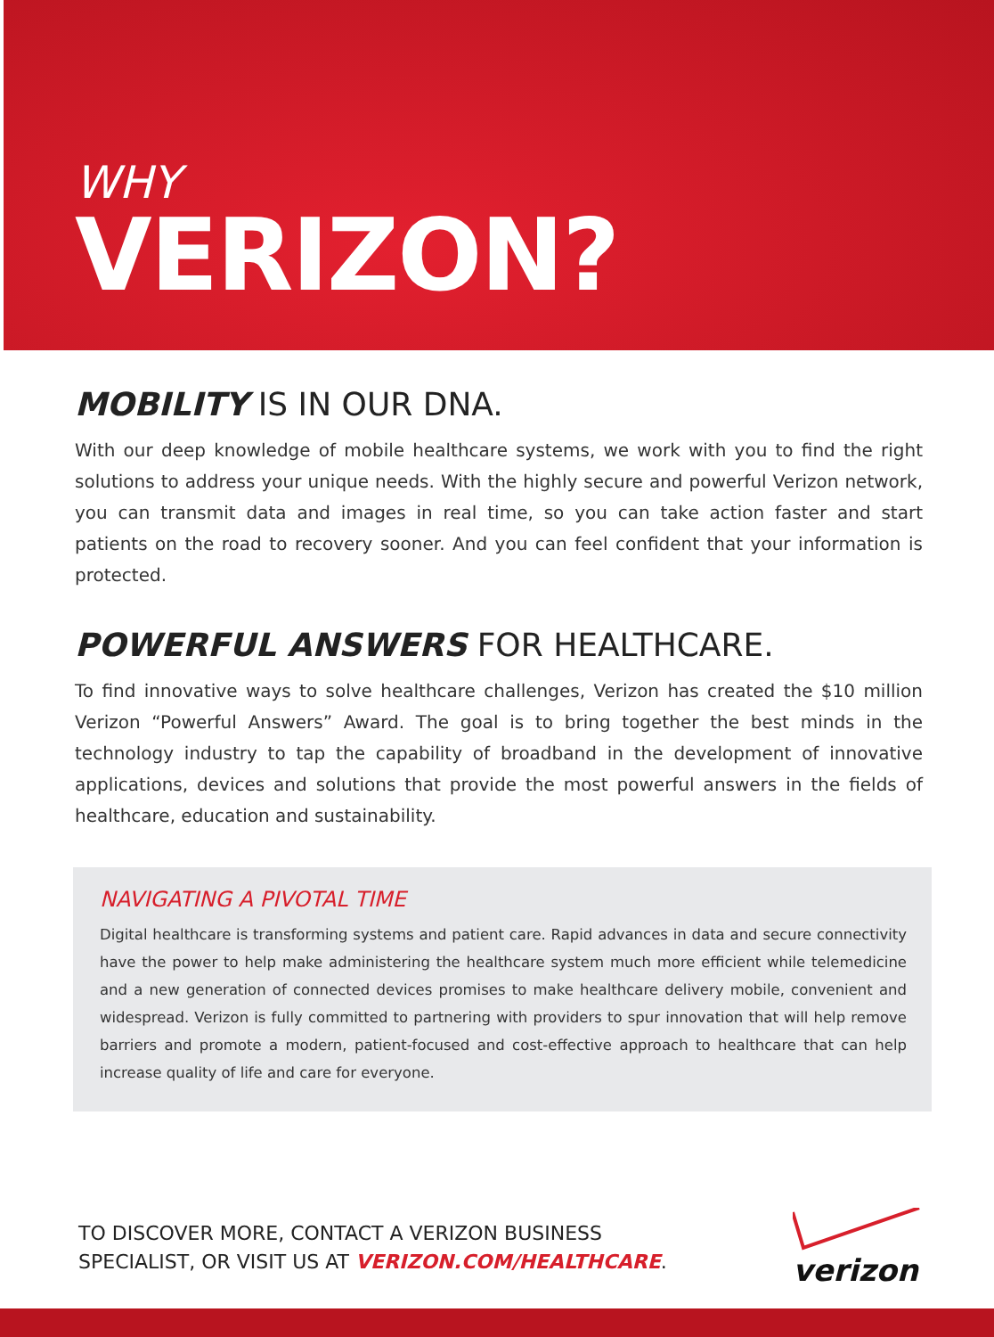WHY
VERIZON?
MOBILITY IS IN OUR DNA.
With our deep knowledge of mobile healthcare systems, we work with you to find the right solutions to address your unique needs. With the highly secure and powerful Verizon network, you can transmit data and images in real time, so you can take action faster and start patients on the road to recovery sooner. And you can feel confident that your information is protected.
POWERFUL ANSWERS FOR HEALTHCARE.
To find innovative ways to solve healthcare challenges, Verizon has created the $10 million Verizon “Powerful Answers” Award. The goal is to bring together the best minds in the technology industry to tap the capability of broadband in the development of innovative applications, devices and solutions that provide the most powerful answers in the fields of healthcare, education and sustainability.
NAVIGATING A PIVOTAL TIME
Digital healthcare is transforming systems and patient care. Rapid advances in data and secure connectivity have the power to help make administering the healthcare system much more efficient while telemedicine and a new generation of connected devices promises to make healthcare delivery mobile, convenient and widespread. Verizon is fully committed to partnering with providers to spur innovation that will help remove barriers and promote a modern, patient-focused and cost-effective approach to healthcare that can help increase quality of life and care for everyone.
TO DISCOVER MORE, CONTACT A VERIZON BUSINESS
SPECIALIST, OR VISIT US AT VERIZON.COM/HEALTHCARE.
verizon